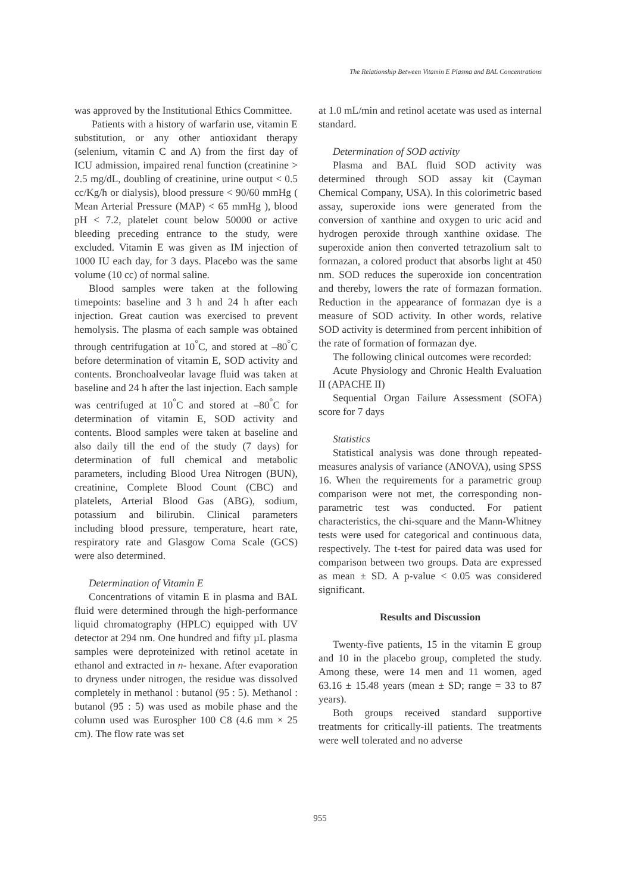The Relationship Between Vitamin E Plasma and BAL Concentrations
was approved by the Institutional Ethics Committee.
Patients with a history of warfarin use, vitamin E substitution, or any other antioxidant therapy (selenium, vitamin C and A) from the first day of ICU admission, impaired renal function (creatinine > 2.5 mg/dL, doubling of creatinine, urine output < 0.5 cc/Kg/h or dialysis), blood pressure < 90/60 mmHg ( Mean Arterial Pressure (MAP) < 65 mmHg ), blood pH < 7.2, platelet count below 50000 or active bleeding preceding entrance to the study, were excluded. Vitamin E was given as IM injection of 1000 IU each day, for 3 days. Placebo was the same volume (10 cc) of normal saline.
Blood samples were taken at the following timepoints: baseline and 3 h and 24 h after each injection. Great caution was exercised to prevent hemolysis. The plasma of each sample was obtained through centrifugation at 10<sup>°</sup>C, and stored at –80<sup>°</sup>C before determination of vitamin E, SOD activity and contents. Bronchoalveolar lavage fluid was taken at baseline and 24 h after the last injection. Each sample was centrifuged at 10<sup>°</sup>C and stored at –80<sup>°</sup>C for determination of vitamin E, SOD activity and contents. Blood samples were taken at baseline and also daily till the end of the study (7 days) for determination of full chemical and metabolic parameters, including Blood Urea Nitrogen (BUN), creatinine, Complete Blood Count (CBC) and platelets, Arterial Blood Gas (ABG), sodium, potassium and bilirubin. Clinical parameters including blood pressure, temperature, heart rate, respiratory rate and Glasgow Coma Scale (GCS) were also determined.
Determination of Vitamin E
Concentrations of vitamin E in plasma and BAL fluid were determined through the high-performance liquid chromatography (HPLC) equipped with UV detector at 294 nm. One hundred and fifty µL plasma samples were deproteinized with retinol acetate in ethanol and extracted in n- hexane. After evaporation to dryness under nitrogen, the residue was dissolved completely in methanol : butanol (95 : 5). Methanol : butanol (95 : 5) was used as mobile phase and the column used was Eurospher 100 C8 (4.6 mm × 25 cm). The flow rate was set
at 1.0 mL/min and retinol acetate was used as internal standard.
Determination of SOD activity
Plasma and BAL fluid SOD activity was determined through SOD assay kit (Cayman Chemical Company, USA). In this colorimetric based assay, superoxide ions were generated from the conversion of xanthine and oxygen to uric acid and hydrogen peroxide through xanthine oxidase. The superoxide anion then converted tetrazolium salt to formazan, a colored product that absorbs light at 450 nm. SOD reduces the superoxide ion concentration and thereby, lowers the rate of formazan formation. Reduction in the appearance of formazan dye is a measure of SOD activity. In other words, relative SOD activity is determined from percent inhibition of the rate of formation of formazan dye.
The following clinical outcomes were recorded:
Acute Physiology and Chronic Health Evaluation II (APACHE II)
Sequential Organ Failure Assessment (SOFA) score for 7 days
Statistics
Statistical analysis was done through repeated-measures analysis of variance (ANOVA), using SPSS 16. When the requirements for a parametric group comparison were not met, the corresponding non-parametric test was conducted. For patient characteristics, the chi-square and the Mann-Whitney tests were used for categorical and continuous data, respectively. The t-test for paired data was used for comparison between two groups. Data are expressed as mean ± SD. A p-value < 0.05 was considered significant.
Results and Discussion
Twenty-five patients, 15 in the vitamin E group and 10 in the placebo group, completed the study. Among these, were 14 men and 11 women, aged 63.16 ± 15.48 years (mean ± SD; range = 33 to 87 years).
Both groups received standard supportive treatments for critically-ill patients. The treatments were well tolerated and no adverse
955